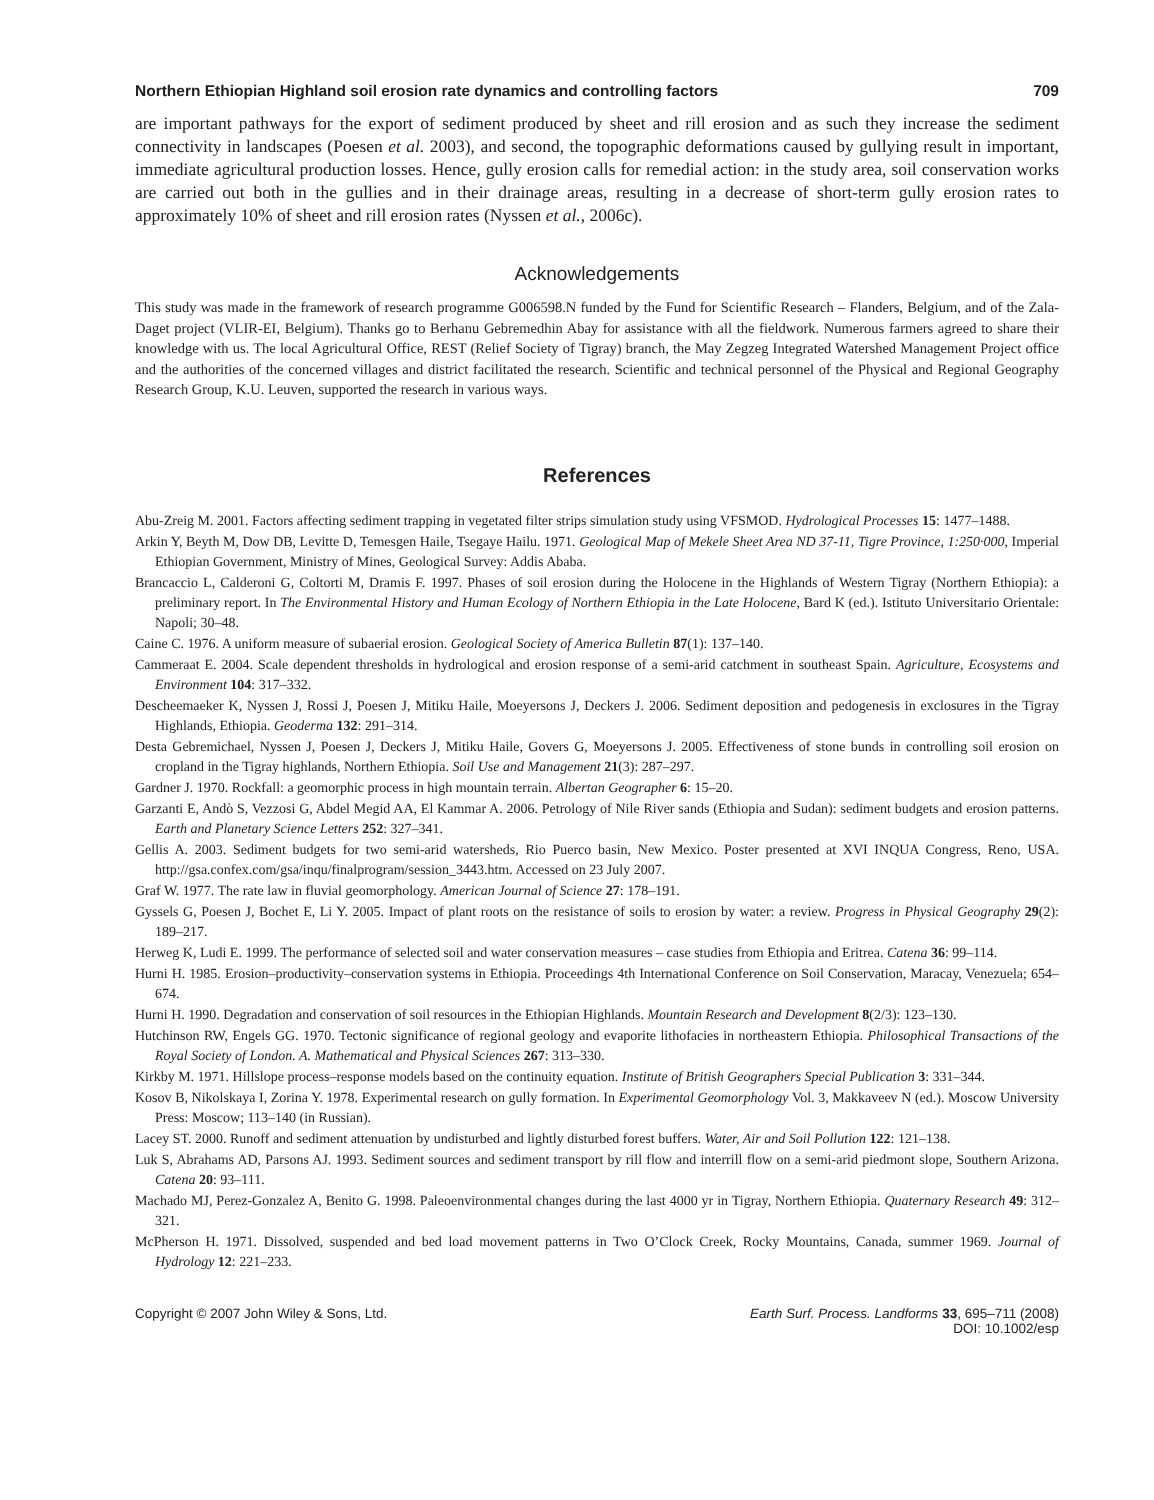Northern Ethiopian Highland soil erosion rate dynamics and controlling factors 709
are important pathways for the export of sediment produced by sheet and rill erosion and as such they increase the sediment connectivity in landscapes (Poesen et al. 2003), and second, the topographic deformations caused by gullying result in important, immediate agricultural production losses. Hence, gully erosion calls for remedial action: in the study area, soil conservation works are carried out both in the gullies and in their drainage areas, resulting in a decrease of short-term gully erosion rates to approximately 10% of sheet and rill erosion rates (Nyssen et al., 2006c).
Acknowledgements
This study was made in the framework of research programme G006598.N funded by the Fund for Scientific Research – Flanders, Belgium, and of the Zala-Daget project (VLIR-EI, Belgium). Thanks go to Berhanu Gebremedhin Abay for assistance with all the fieldwork. Numerous farmers agreed to share their knowledge with us. The local Agricultural Office, REST (Relief Society of Tigray) branch, the May Zegzeg Integrated Watershed Management Project office and the authorities of the concerned villages and district facilitated the research. Scientific and technical personnel of the Physical and Regional Geography Research Group, K.U. Leuven, supported the research in various ways.
References
Abu-Zreig M. 2001. Factors affecting sediment trapping in vegetated filter strips simulation study using VFSMOD. Hydrological Processes 15: 1477–1488.
Arkin Y, Beyth M, Dow DB, Levitte D, Temesgen Haile, Tsegaye Hailu. 1971. Geological Map of Mekele Sheet Area ND 37-11, Tigre Province, 1:250·000, Imperial Ethiopian Government, Ministry of Mines, Geological Survey: Addis Ababa.
Brancaccio L, Calderoni G, Coltorti M, Dramis F. 1997. Phases of soil erosion during the Holocene in the Highlands of Western Tigray (Northern Ethiopia): a preliminary report. In The Environmental History and Human Ecology of Northern Ethiopia in the Late Holocene, Bard K (ed.). Istituto Universitario Orientale: Napoli; 30–48.
Caine C. 1976. A uniform measure of subaerial erosion. Geological Society of America Bulletin 87(1): 137–140.
Cammeraat E. 2004. Scale dependent thresholds in hydrological and erosion response of a semi-arid catchment in southeast Spain. Agriculture, Ecosystems and Environment 104: 317–332.
Descheemaeker K, Nyssen J, Rossi J, Poesen J, Mitiku Haile, Moeyersons J, Deckers J. 2006. Sediment deposition and pedogenesis in exclosures in the Tigray Highlands, Ethiopia. Geoderma 132: 291–314.
Desta Gebremichael, Nyssen J, Poesen J, Deckers J, Mitiku Haile, Govers G, Moeyersons J. 2005. Effectiveness of stone bunds in controlling soil erosion on cropland in the Tigray highlands, Northern Ethiopia. Soil Use and Management 21(3): 287–297.
Gardner J. 1970. Rockfall: a geomorphic process in high mountain terrain. Albertan Geographer 6: 15–20.
Garzanti E, Andò S, Vezzosi G, Abdel Megid AA, El Kammar A. 2006. Petrology of Nile River sands (Ethiopia and Sudan): sediment budgets and erosion patterns. Earth and Planetary Science Letters 252: 327–341.
Gellis A. 2003. Sediment budgets for two semi-arid watersheds, Rio Puerco basin, New Mexico. Poster presented at XVI INQUA Congress, Reno, USA. http://gsa.confex.com/gsa/inqu/finalprogram/session_3443.htm. Accessed on 23 July 2007.
Graf W. 1977. The rate law in fluvial geomorphology. American Journal of Science 27: 178–191.
Gyssels G, Poesen J, Bochet E, Li Y. 2005. Impact of plant roots on the resistance of soils to erosion by water: a review. Progress in Physical Geography 29(2): 189–217.
Herweg K, Ludi E. 1999. The performance of selected soil and water conservation measures – case studies from Ethiopia and Eritrea. Catena 36: 99–114.
Hurni H. 1985. Erosion–productivity–conservation systems in Ethiopia. Proceedings 4th International Conference on Soil Conservation, Maracay, Venezuela; 654–674.
Hurni H. 1990. Degradation and conservation of soil resources in the Ethiopian Highlands. Mountain Research and Development 8(2/3): 123–130.
Hutchinson RW, Engels GG. 1970. Tectonic significance of regional geology and evaporite lithofacies in northeastern Ethiopia. Philosophical Transactions of the Royal Society of London. A. Mathematical and Physical Sciences 267: 313–330.
Kirkby M. 1971. Hillslope process–response models based on the continuity equation. Institute of British Geographers Special Publication 3: 331–344.
Kosov B, Nikolskaya I, Zorina Y. 1978. Experimental research on gully formation. In Experimental Geomorphology Vol. 3, Makkaveev N (ed.). Moscow University Press: Moscow; 113–140 (in Russian).
Lacey ST. 2000. Runoff and sediment attenuation by undisturbed and lightly disturbed forest buffers. Water, Air and Soil Pollution 122: 121–138.
Luk S, Abrahams AD, Parsons AJ. 1993. Sediment sources and sediment transport by rill flow and interrill flow on a semi-arid piedmont slope, Southern Arizona. Catena 20: 93–111.
Machado MJ, Perez-Gonzalez A, Benito G. 1998. Paleoenvironmental changes during the last 4000 yr in Tigray, Northern Ethiopia. Quaternary Research 49: 312–321.
McPherson H. 1971. Dissolved, suspended and bed load movement patterns in Two O’Clock Creek, Rocky Mountains, Canada, summer 1969. Journal of Hydrology 12: 221–233.
Copyright © 2007 John Wiley & Sons, Ltd. Earth Surf. Process. Landforms 33, 695–711 (2008)
DOI: 10.1002/esp